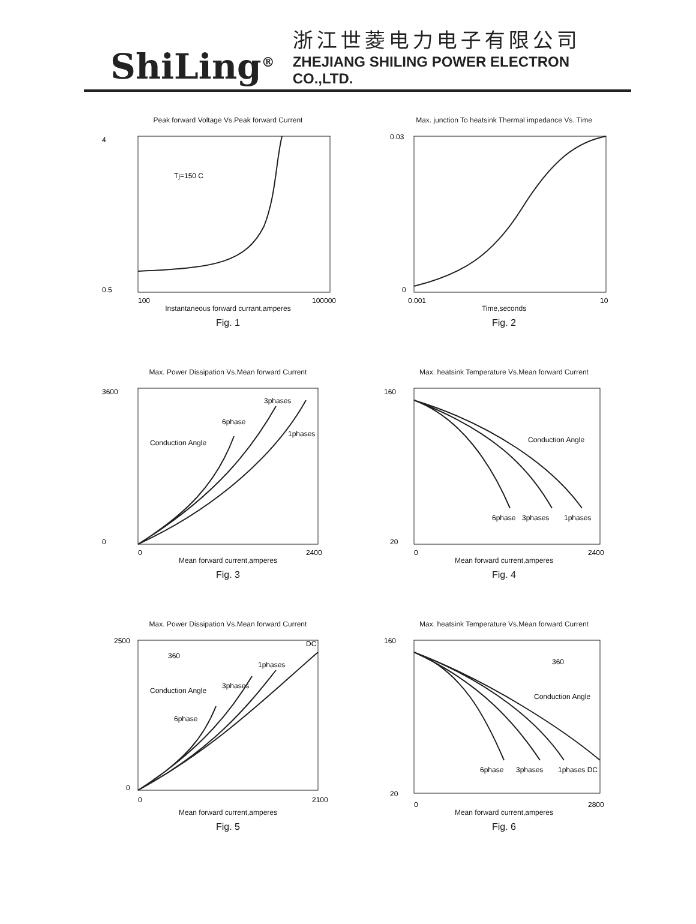ShiLing<sup>®</sup>
浙江世菱电力电子有限公司
ZHEJIANG SHILING POWER ELECTRON CO.,LTD.
Peak forward Voltage Vs.Peak forward Current
Tj=150 C
4
0.5
100
100000
Instantaneous forward currant,amperes
Fig. 1
Max. junction To heatsink Thermal impedance Vs. Time
0.03
0
0.001
10
Time,seconds
Fig. 2
Max. Power Dissipation Vs.Mean forward Current
6phase
3phases
1phases
Conduction Angle
3600
0
0
2400
Mean forward current,amperes
Fig. 3
Max. heatsink Temperature Vs.Mean forward Current
6phase
3phases
1phases
Conduction Angle
160
20
0
2400
Mean forward current,amperes
Fig. 4
Max. Power Dissipation Vs.Mean forward Current
DC
1phases
3phases
6phase
Conduction Angle
360
2500
0
0
2100
Mean forward current,amperes
Fig. 5
Max. heatsink Temperature Vs.Mean forward Current
6phase
3phases
1phases DC
Conduction Angle
360
160
20
0
2800
Mean forward current,amperes
Fig. 6